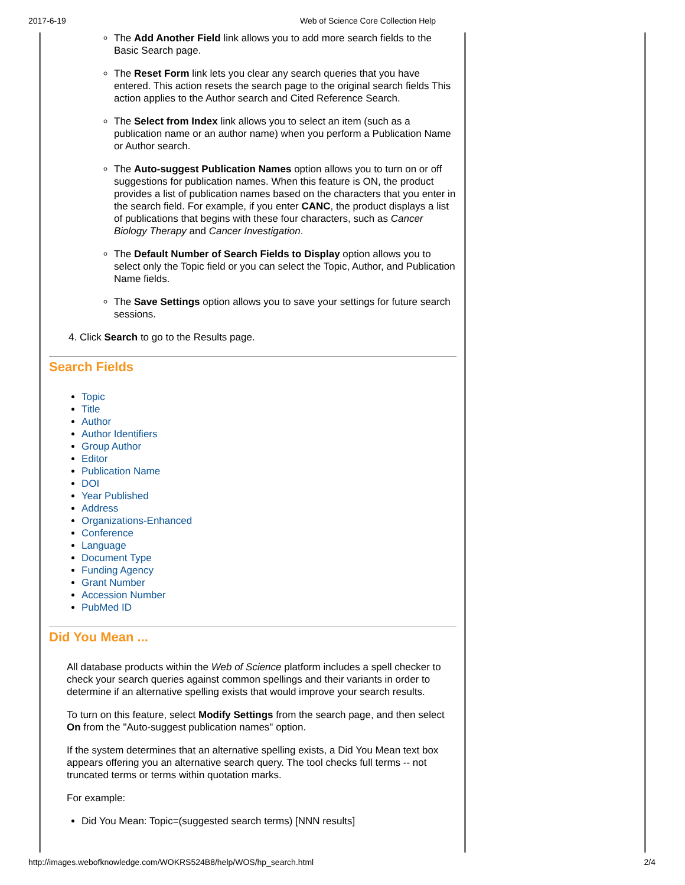2017-6-19 Web of Science Core Collection Help
The Add Another Field link allows you to add more search fields to the Basic Search page.
The Reset Form link lets you clear any search queries that you have entered. This action resets the search page to the original search fields This action applies to the Author search and Cited Reference Search.
The Select from Index link allows you to select an item (such as a publication name or an author name) when you perform a Publication Name or Author search.
The Auto-suggest Publication Names option allows you to turn on or off suggestions for publication names. When this feature is ON, the product provides a list of publication names based on the characters that you enter in the search field. For example, if you enter CANC, the product displays a list of publications that begins with these four characters, such as Cancer Biology Therapy and Cancer Investigation.
The Default Number of Search Fields to Display option allows you to select only the Topic field or you can select the Topic, Author, and Publication Name fields.
The Save Settings option allows you to save your settings for future search sessions.
4. Click Search to go to the Results page.
Search Fields
Topic
Title
Author
Author Identifiers
Group Author
Editor
Publication Name
DOI
Year Published
Address
Organizations-Enhanced
Conference
Language
Document Type
Funding Agency
Grant Number
Accession Number
PubMed ID
Did You Mean ...
All database products within the Web of Science platform includes a spell checker to check your search queries against common spellings and their variants in order to determine if an alternative spelling exists that would improve your search results.
To turn on this feature, select Modify Settings from the search page, and then select On from the "Auto-suggest publication names" option.
If the system determines that an alternative spelling exists, a Did You Mean text box appears offering you an alternative search query. The tool checks full terms -- not truncated terms or terms within quotation marks.
For example:
Did You Mean: Topic=(suggested search terms) [NNN results]
http://images.webofknowledge.com/WOKRS524B8/help/WOS/hp_search.html 2/4